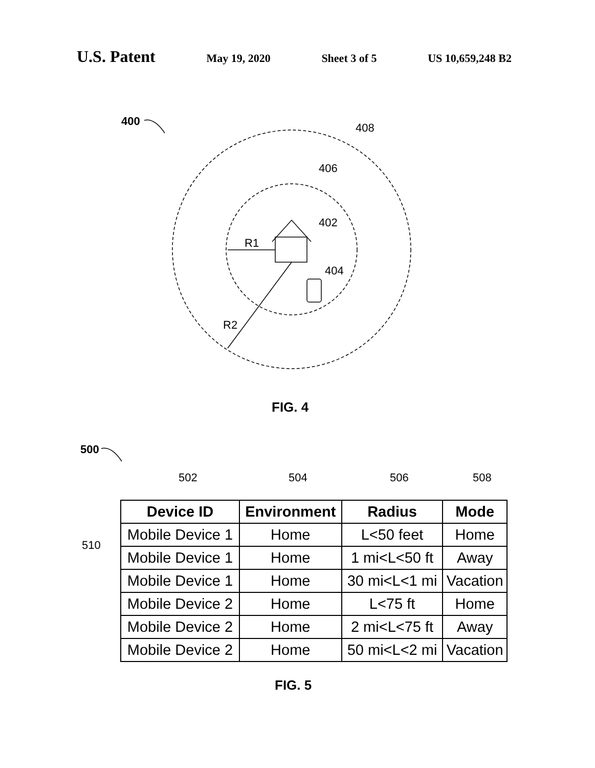U.S. Patent May 19, 2020 Sheet 3 of 5 US 10,659,248 B2
400 408
406
402
R1
404
R2
FIG. 4
500
502 504 506 508
510
| Device ID | Environment | Radius | Mode |
| --- | --- | --- | --- |
| Mobile Device 1 | Home | L<50 feet | Home |
| Mobile Device 1 | Home | 1 mi<L<50 ft | Away |
| Mobile Device 1 | Home | 30 mi<L<1 mi | Vacation |
| Mobile Device 2 | Home | L<75 ft | Home |
| Mobile Device 2 | Home | 2 mi<L<75 ft | Away |
| Mobile Device 2 | Home | 50 mi<L<2 mi | Vacation |
FIG. 5